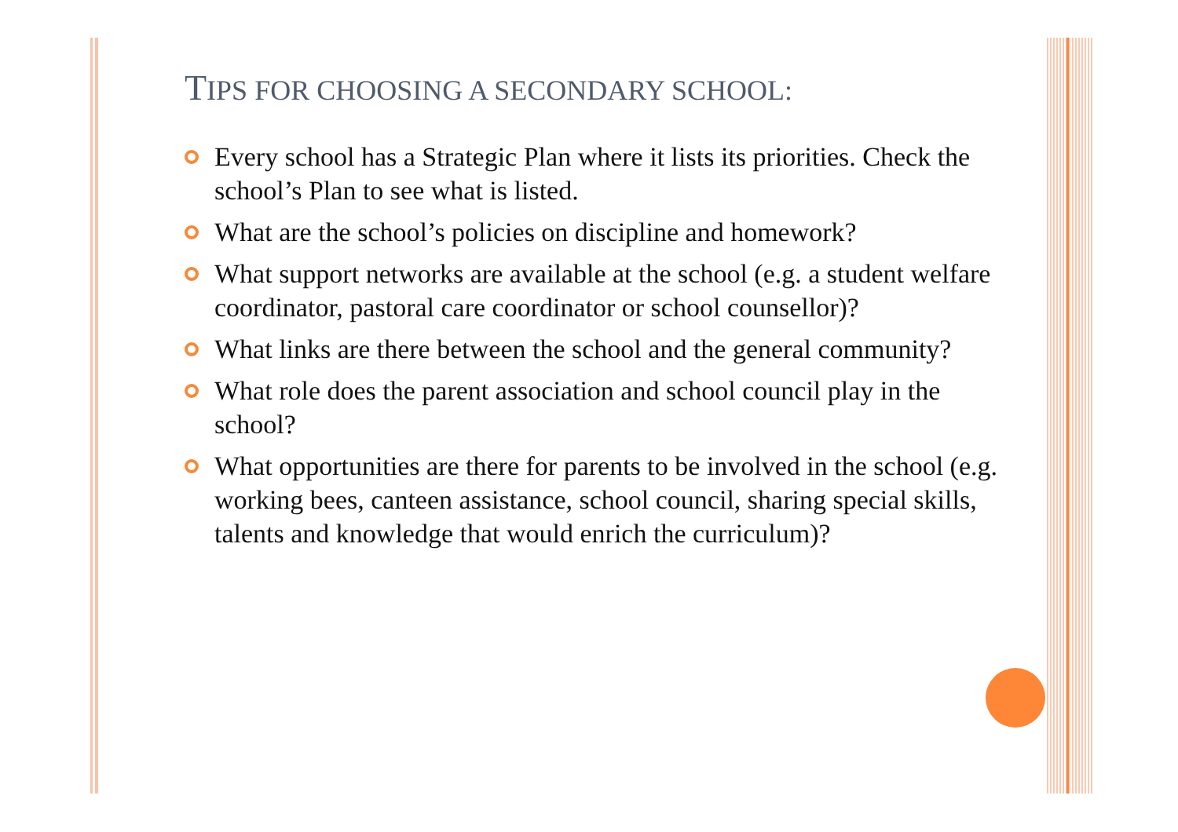TIPS FOR CHOOSING A SECONDARY SCHOOL:
Every school has a Strategic Plan where it lists its priorities. Check the school’s Plan to see what is listed.
What are the school’s policies on discipline and homework?
What support networks are available at the school (e.g. a student welfare coordinator, pastoral care coordinator or school counsellor)?
What links are there between the school and the general community?
What role does the parent association and school council play in the school?
What opportunities are there for parents to be involved in the school (e.g. working bees, canteen assistance, school council, sharing special skills, talents and knowledge that would enrich the curriculum)?